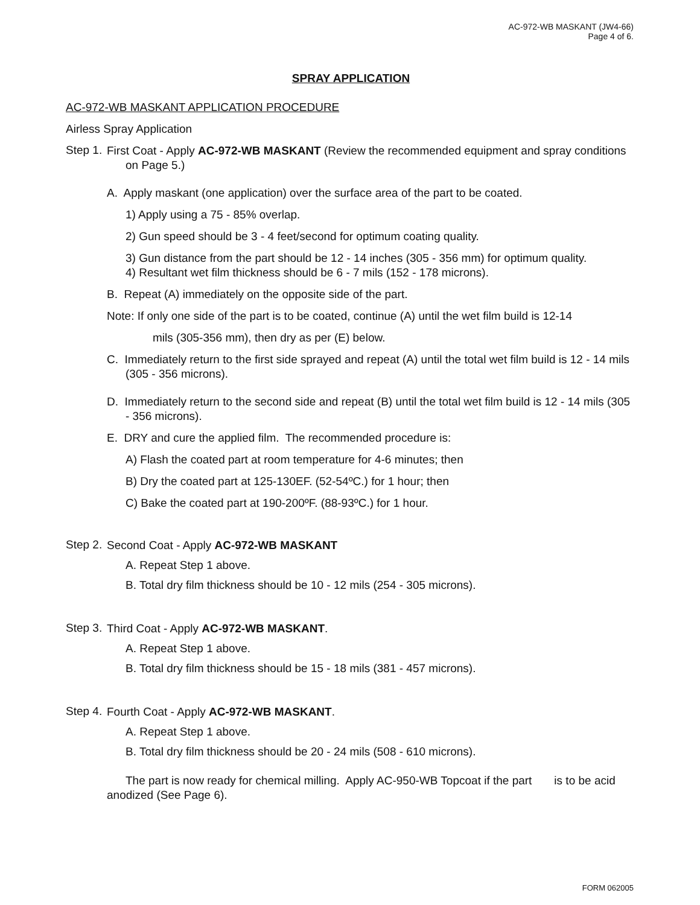AC-972-WB MASKANT (JW4-66)
Page 4 of 6.
SPRAY APPLICATION
AC-972-WB MASKANT APPLICATION PROCEDURE
Airless Spray Application
Step 1.
First Coat - Apply AC-972-WB MASKANT (Review the recommended equipment and spray conditions on Page 5.)
A. Apply maskant (one application) over the surface area of the part to be coated.
1) Apply using a 75 - 85% overlap.
2) Gun speed should be 3 - 4 feet/second for optimum coating quality.
3) Gun distance from the part should be 12 - 14 inches (305 - 356 mm) for optimum quality.
4) Resultant wet film thickness should be 6 - 7 mils (152 - 178 microns).
B. Repeat (A) immediately on the opposite side of the part.
Note: If only one side of the part is to be coated, continue (A) until the wet film build is 12-14
mils (305-356 mm), then dry as per (E) below.
C. Immediately return to the first side sprayed and repeat (A) until the total wet film build is 12 - 14 mils (305 - 356 microns).
D. Immediately return to the second side and repeat (B) until the total wet film build is 12 - 14 mils (305 - 356 microns).
E. DRY and cure the applied film. The recommended procedure is:
A) Flash the coated part at room temperature for 4-6 minutes; then
B) Dry the coated part at 125-130EF. (52-54ºC.) for 1 hour; then
C) Bake the coated part at 190-200ºF. (88-93ºC.) for 1 hour.
Step 2.
Second Coat - Apply AC-972-WB MASKANT
A. Repeat Step 1 above.
B. Total dry film thickness should be 10 - 12 mils (254 - 305 microns).
Step 3.
Third Coat - Apply AC-972-WB MASKANT.
A. Repeat Step 1 above.
B. Total dry film thickness should be 15 - 18 mils (381 - 457 microns).
Step 4.
Fourth Coat - Apply AC-972-WB MASKANT.
A. Repeat Step 1 above.
B. Total dry film thickness should be 20 - 24 mils (508 - 610 microns).
The part is now ready for chemical milling. Apply AC-950-WB Topcoat if the part is to be acid anodized (See Page 6).
FORM 062005